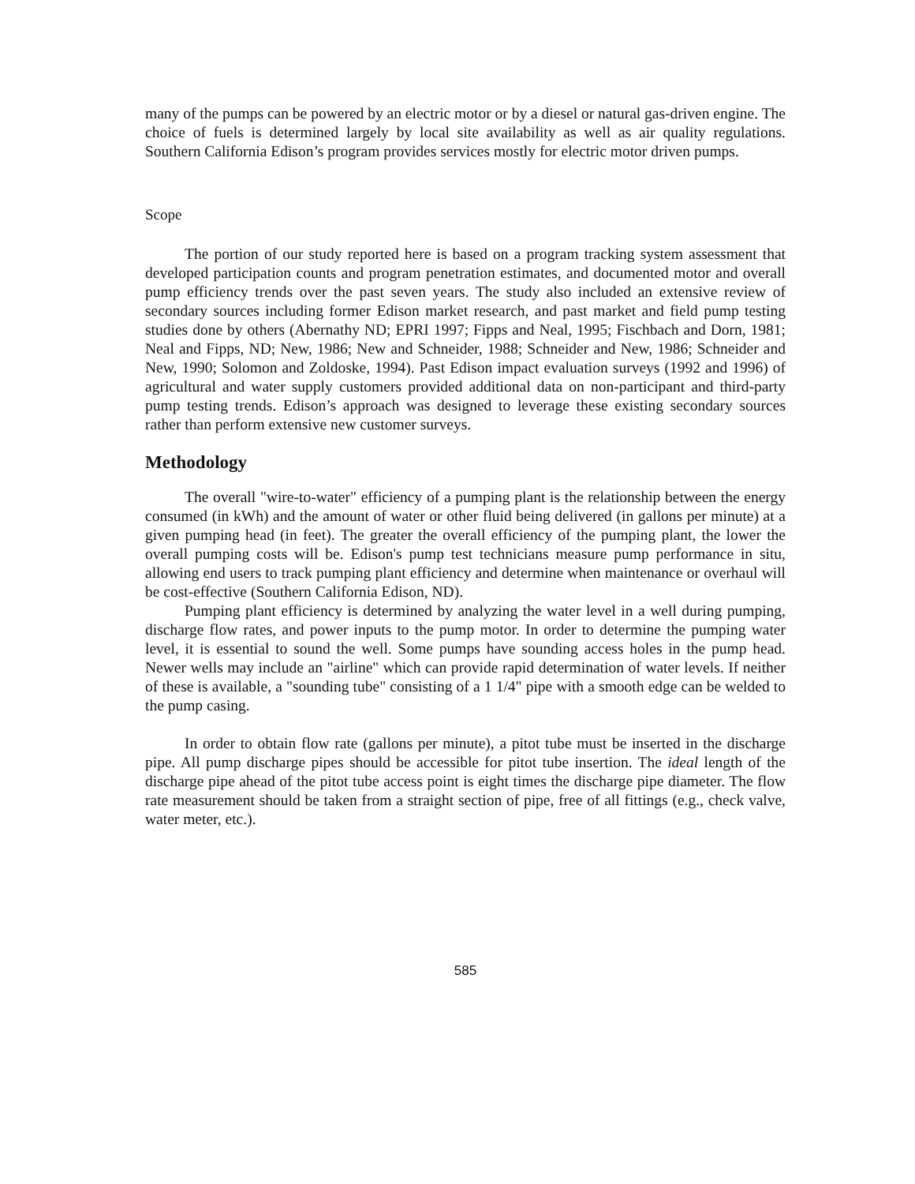many of the pumps can be powered by an electric motor or by a diesel or natural gas-driven engine. The choice of fuels is determined largely by local site availability as well as air quality regulations. Southern California Edison’s program provides services mostly for electric motor driven pumps.
Scope
The portion of our study reported here is based on a program tracking system assessment that developed participation counts and program penetration estimates, and documented motor and overall pump efficiency trends over the past seven years. The study also included an extensive review of secondary sources including former Edison market research, and past market and field pump testing studies done by others (Abernathy ND; EPRI 1997; Fipps and Neal, 1995; Fischbach and Dorn, 1981; Neal and Fipps, ND; New, 1986; New and Schneider, 1988; Schneider and New, 1986; Schneider and New, 1990; Solomon and Zoldoske, 1994). Past Edison impact evaluation surveys (1992 and 1996) of agricultural and water supply customers provided additional data on non-participant and third-party pump testing trends. Edison’s approach was designed to leverage these existing secondary sources rather than perform extensive new customer surveys.
Methodology
The overall "wire-to-water" efficiency of a pumping plant is the relationship between the energy consumed (in kWh) and the amount of water or other fluid being delivered (in gallons per minute) at a given pumping head (in feet). The greater the overall efficiency of the pumping plant, the lower the overall pumping costs will be. Edison's pump test technicians measure pump performance in situ, allowing end users to track pumping plant efficiency and determine when maintenance or overhaul will be cost-effective (Southern California Edison, ND).
Pumping plant efficiency is determined by analyzing the water level in a well during pumping, discharge flow rates, and power inputs to the pump motor. In order to determine the pumping water level, it is essential to sound the well. Some pumps have sounding access holes in the pump head. Newer wells may include an "airline" which can provide rapid determination of water levels. If neither of these is available, a "sounding tube" consisting of a 1 1/4" pipe with a smooth edge can be welded to the pump casing.
In order to obtain flow rate (gallons per minute), a pitot tube must be inserted in the discharge pipe. All pump discharge pipes should be accessible for pitot tube insertion. The ideal length of the discharge pipe ahead of the pitot tube access point is eight times the discharge pipe diameter. The flow rate measurement should be taken from a straight section of pipe, free of all fittings (e.g., check valve, water meter, etc.).
585